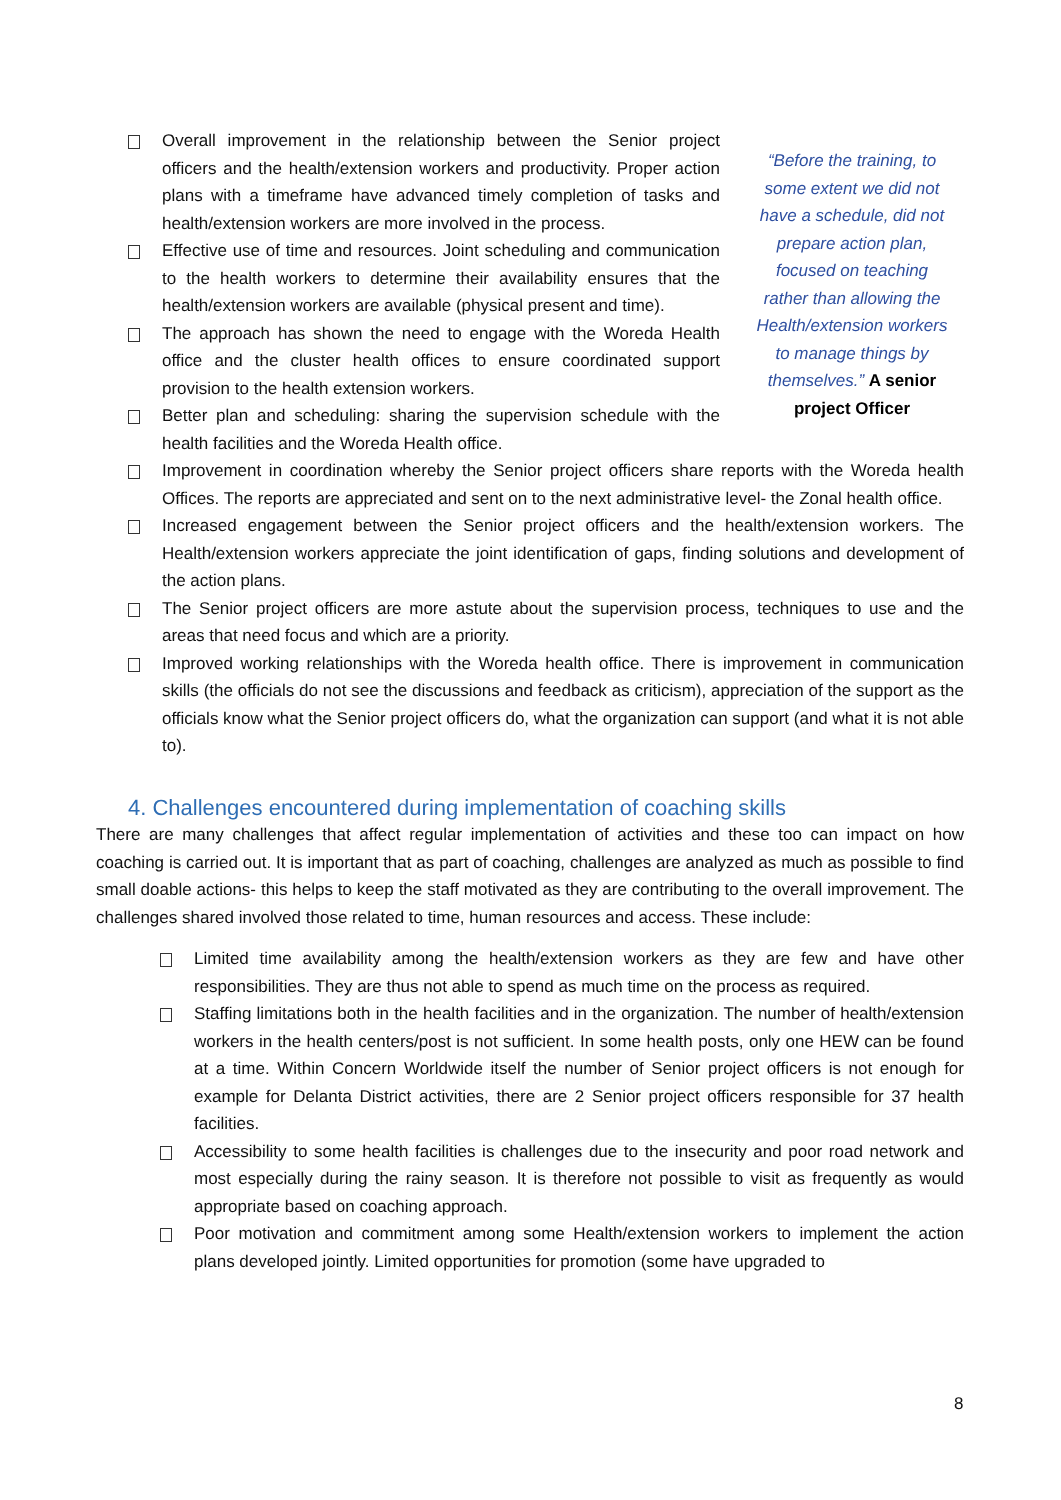Overall improvement in the relationship between the Senior project officers and the health/extension workers and productivity. Proper action plans with a timeframe have advanced timely completion of tasks and health/extension workers are more involved in the process.
Effective use of time and resources. Joint scheduling and communication to the health workers to determine their availability ensures that the health/extension workers are available (physical present and time).
The approach has shown the need to engage with the Woreda Health office and the cluster health offices to ensure coordinated support provision to the health extension workers.
Better plan and scheduling: sharing the supervision schedule with the health facilities and the Woreda Health office.
“Before the training, to some extent we did not have a schedule, did not prepare action plan, focused on teaching rather than allowing the Health/extension workers to manage things by themselves.” A senior project Officer
Improvement in coordination whereby the Senior project officers share reports with the Woreda health Offices. The reports are appreciated and sent on to the next administrative level- the Zonal health office.
Increased engagement between the Senior project officers and the health/extension workers. The Health/extension workers appreciate the joint identification of gaps, finding solutions and development of the action plans.
The Senior project officers are more astute about the supervision process, techniques to use and the areas that need focus and which are a priority.
Improved working relationships with the Woreda health office. There is improvement in communication skills (the officials do not see the discussions and feedback as criticism), appreciation of the support as the officials know what the Senior project officers do, what the organization can support (and what it is not able to).
4. Challenges encountered during implementation of coaching skills
There are many challenges that affect regular implementation of activities and these too can impact on how coaching is carried out. It is important that as part of coaching, challenges are analyzed as much as possible to find small doable actions- this helps to keep the staff motivated as they are contributing to the overall improvement. The challenges shared involved those related to time, human resources and access. These include:
Limited time availability among the health/extension workers as they are few and have other responsibilities. They are thus not able to spend as much time on the process as required.
Staffing limitations both in the health facilities and in the organization. The number of health/extension workers in the health centers/post is not sufficient. In some health posts, only one HEW can be found at a time. Within Concern Worldwide itself the number of Senior project officers is not enough for example for Delanta District activities, there are 2 Senior project officers responsible for 37 health facilities.
Accessibility to some health facilities is challenges due to the insecurity and poor road network and most especially during the rainy season. It is therefore not possible to visit as frequently as would appropriate based on coaching approach.
Poor motivation and commitment among some Health/extension workers to implement the action plans developed jointly. Limited opportunities for promotion (some have upgraded to
8